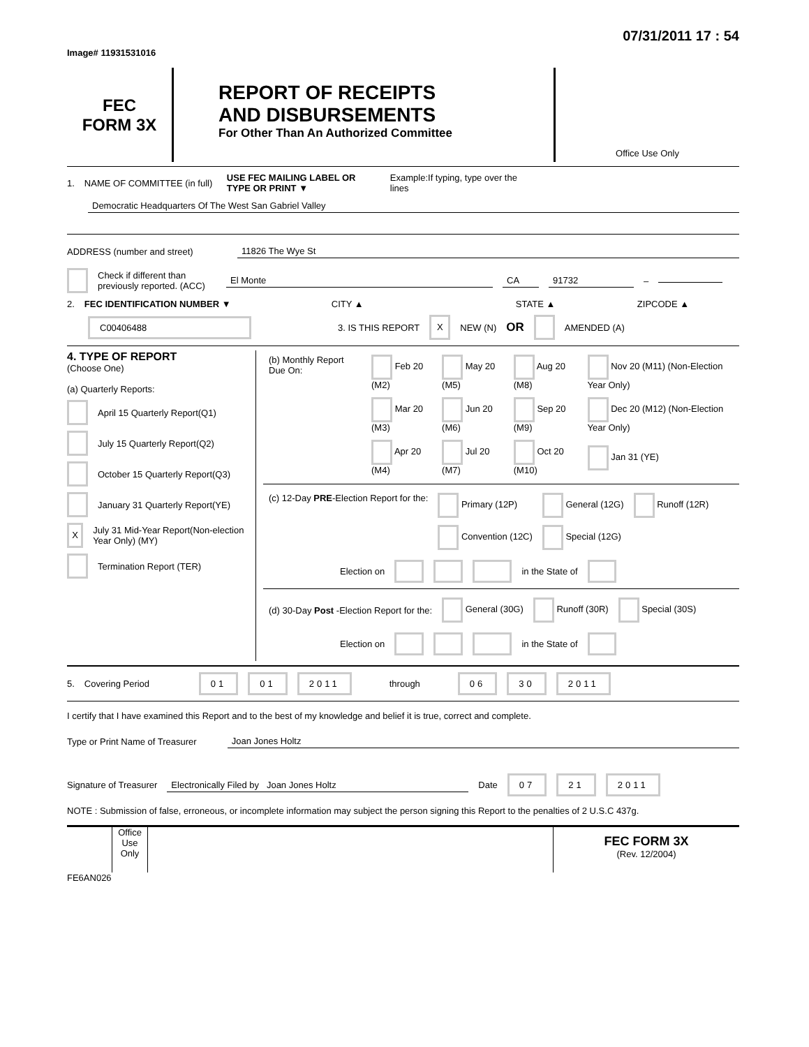Image# 11931531016 07/31/2011 17 : 54
FEC
FORM 3X
REPORT OF RECEIPTS
AND DISBURSEMENTS
For Other Than An Authorized Committee
Office Use Only
1. NAME OF COMMITTEE (in full) USE FEC MAILING LABEL OR TYPE OR PRINT ▼ Example:If typing, type over the lines
Democratic Headquarters Of The West San Gabriel Valley
ADDRESS (number and street)
11826 The Wye St
Check if different than previously reported. (ACC)
El Monte CA 91732
–
2. FEC IDENTIFICATION NUMBER ▼ CITY ▲ STATE ▲ ZIPCODE ▲
C00406488 3. IS THIS REPORT X NEW (N) OR AMENDED (A)
4. TYPE OF REPORT
(Choose One)
(a) Quarterly Reports:
April 15 Quarterly Report(Q1)
July 15 Quarterly Report(Q2)
October 15 Quarterly Report(Q3)
January 31 Quarterly Report(YE)
X July 31 Mid-Year Report(Non-election Year Only) (MY)
Termination Report (TER)
| (b) Monthly Report Due On: | Feb 20 (M2) | May 20 (M5) | Aug 20 (M8) | Nov 20 (M11) (Non-Election Year Only) |
| | Mar 20 (M3) | Jun 20 (M6) | Sep 20 (M9) | Dec 20 (M12) (Non-Election Year Only) |
| | Apr 20 (M4) | Jul 20 (M7) | Oct 20 (M10) | Jan 31 (YE) |
| (c) 12-Day PRE -Election Report for the: | Primary (12P) | General (12G) | Runoff (12R) |
| | Convention (12C) | Special (12G) | |
Election on in the State of
| (d) 30-Day Post -Election Report for the: | General (30G) | Runoff (30R) | Special (30S) |
Election on in the State of
5. Covering Period 01 01 2011 through 06 30 2011
I certify that I have examined this Report and to the best of my knowledge and belief it is true, correct and complete.
Type or Print Name of Treasurer
Joan Jones Holtz
Signature of Treasurer
Electronically Filed by Joan Jones Holtz
Date 07 21 2011
NOTE : Submission of false, erroneous, or incomplete information may subject the person signing this Report to the penalties of 2 U.S.C 437g.
Office Use Only
FEC FORM 3X
(Rev. 12/2004)
FE6AN026